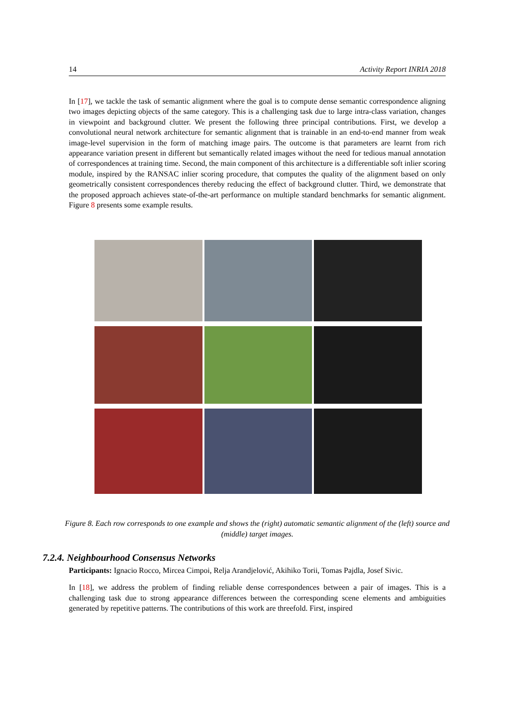14 Activity Report INRIA 2018
In [17], we tackle the task of semantic alignment where the goal is to compute dense semantic correspondence aligning two images depicting objects of the same category. This is a challenging task due to large intra-class variation, changes in viewpoint and background clutter. We present the following three principal contributions. First, we develop a convolutional neural network architecture for semantic alignment that is trainable in an end-to-end manner from weak image-level supervision in the form of matching image pairs. The outcome is that parameters are learnt from rich appearance variation present in different but semantically related images without the need for tedious manual annotation of correspondences at training time. Second, the main component of this architecture is a differentiable soft inlier scoring module, inspired by the RANSAC inlier scoring procedure, that computes the quality of the alignment based on only geometrically consistent correspondences thereby reducing the effect of background clutter. Third, we demonstrate that the proposed approach achieves state-of-the-art performance on multiple standard benchmarks for semantic alignment. Figure 8 presents some example results.
Figure 8. Each row corresponds to one example and shows the (right) automatic semantic alignment of the (left) source and (middle) target images.
7.2.4. Neighbourhood Consensus Networks
Participants: Ignacio Rocco, Mircea Cimpoi, Relja Arandjelović, Akihiko Torii, Tomas Pajdla, Josef Sivic.
In [18], we address the problem of finding reliable dense correspondences between a pair of images. This is a challenging task due to strong appearance differences between the corresponding scene elements and ambiguities generated by repetitive patterns. The contributions of this work are threefold. First, inspired